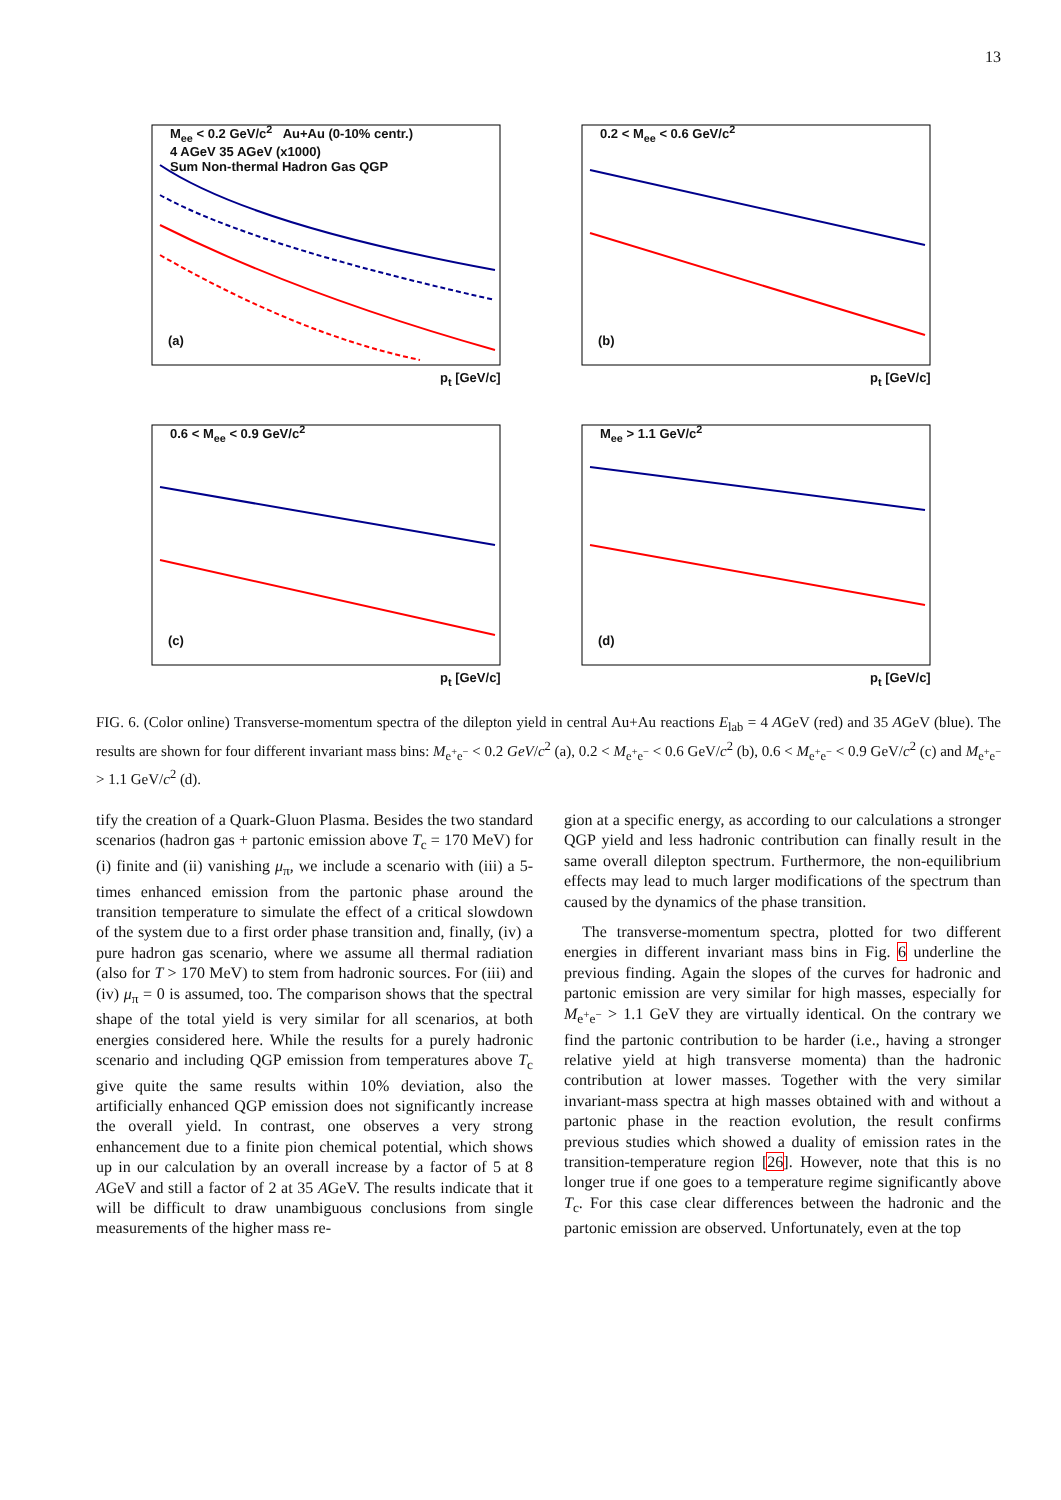13
M<sub>ee</sub> < 0.2 GeV/c<sup>2</sup> Au+Au (0-10% centr.)
4 AGeV 35 AGeV (x1000)
Sum Non-thermal Hadron Gas QGP
(a)
p<sub>t</sub> [GeV/c]
0.2 < M<sub>ee</sub> < 0.6 GeV/c<sup>2</sup>
(b)
p<sub>t</sub> [GeV/c]
0.6 < M<sub>ee</sub> < 0.9 GeV/c<sup>2</sup>
(c)
p<sub>t</sub> [GeV/c]
M<sub>ee</sub> > 1.1 GeV/c<sup>2</sup>
(d)
p<sub>t</sub> [GeV/c]
FIG. 6. (Color online) Transverse-momentum spectra of the dilepton yield in central Au+Au reactions E<sub>lab</sub> = 4 AGeV (red) and 35 AGeV (blue). The results are shown for four different invariant mass bins: M<sub>e<sup>+</sup>e<sup>−</sup></sub> < 0.2 GeV/c<sup>2</sup> (a), 0.2 < M<sub>e<sup>+</sup>e<sup>−</sup></sub> < 0.6 GeV/c<sup>2</sup> (b), 0.6 < M<sub>e<sup>+</sup>e<sup>−</sup></sub> < 0.9 GeV/c<sup>2</sup> (c) and M<sub>e<sup>+</sup>e<sup>−</sup></sub> > 1.1 GeV/c<sup>2</sup> (d).
tify the creation of a Quark-Gluon Plasma. Besides the two standard scenarios (hadron gas + partonic emission above T<sub>c</sub> = 170 MeV) for (i) finite and (ii) vanishing μ<sub>π</sub>, we include a scenario with (iii) a 5-times enhanced emission from the partonic phase around the transition temperature to simulate the effect of a critical slowdown of the system due to a first order phase transition and, finally, (iv) a pure hadron gas scenario, where we assume all thermal radiation (also for T > 170 MeV) to stem from hadronic sources. For (iii) and (iv) μ<sub>π</sub> = 0 is assumed, too. The comparison shows that the spectral shape of the total yield is very similar for all scenarios, at both energies considered here. While the results for a purely hadronic scenario and including QGP emission from temperatures above T<sub>c</sub> give quite the same results within 10% deviation, also the artificially enhanced QGP emission does not significantly increase the overall yield. In contrast, one observes a very strong enhancement due to a finite pion chemical potential, which shows up in our calculation by an overall increase by a factor of 5 at 8 AGeV and still a factor of 2 at 35 AGeV. The results indicate that it will be difficult to draw unambiguous conclusions from single measurements of the higher mass re-
gion at a specific energy, as according to our calculations a stronger QGP yield and less hadronic contribution can finally result in the same overall dilepton spectrum. Furthermore, the non-equilibrium effects may lead to much larger modifications of the spectrum than caused by the dynamics of the phase transition.
The transverse-momentum spectra, plotted for two different energies in different invariant mass bins in Fig. 6 underline the previous finding. Again the slopes of the curves for hadronic and partonic emission are very similar for high masses, especially for M<sub>e<sup>+</sup>e<sup>−</sup></sub> > 1.1 GeV they are virtually identical. On the contrary we find the partonic contribution to be harder (i.e., having a stronger relative yield at high transverse momenta) than the hadronic contribution at lower masses. Together with the very similar invariant-mass spectra at high masses obtained with and without a partonic phase in the reaction evolution, the result confirms previous studies which showed a duality of emission rates in the transition-temperature region [26]. However, note that this is no longer true if one goes to a temperature regime significantly above T<sub>c</sub>. For this case clear differences between the hadronic and the partonic emission are observed. Unfortunately, even at the top